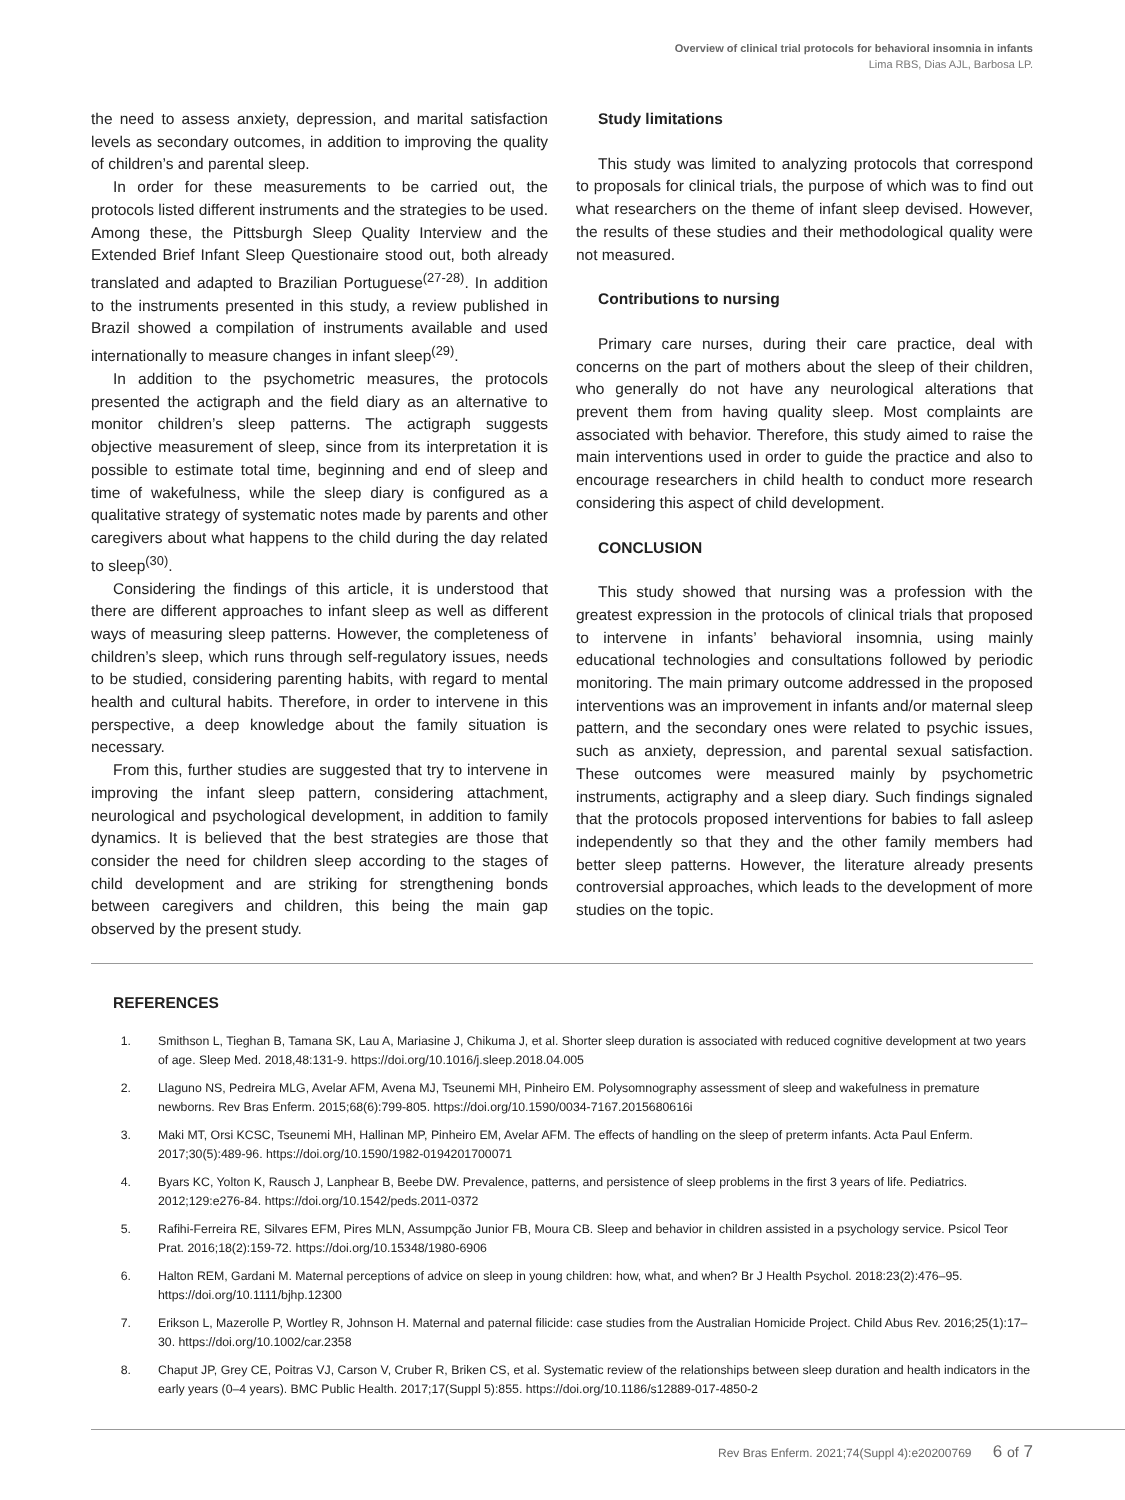Overview of clinical trial protocols for behavioral insomnia in infants
Lima RBS, Dias AJL, Barbosa LP.
the need to assess anxiety, depression, and marital satisfaction levels as secondary outcomes, in addition to improving the quality of children’s and parental sleep.
In order for these measurements to be carried out, the protocols listed different instruments and the strategies to be used. Among these, the Pittsburgh Sleep Quality Interview and the Extended Brief Infant Sleep Questionaire stood out, both already translated and adapted to Brazilian Portuguese<sup>(27-28)</sup>. In addition to the instruments presented in this study, a review published in Brazil showed a compilation of instruments available and used internationally to measure changes in infant sleep<sup>(29)</sup>.
In addition to the psychometric measures, the protocols presented the actigraph and the field diary as an alternative to monitor children’s sleep patterns. The actigraph suggests objective measurement of sleep, since from its interpretation it is possible to estimate total time, beginning and end of sleep and time of wakefulness, while the sleep diary is configured as a qualitative strategy of systematic notes made by parents and other caregivers about what happens to the child during the day related to sleep<sup>(30)</sup>.
Considering the findings of this article, it is understood that there are different approaches to infant sleep as well as different ways of measuring sleep patterns. However, the completeness of children’s sleep, which runs through self-regulatory issues, needs to be studied, considering parenting habits, with regard to mental health and cultural habits. Therefore, in order to intervene in this perspective, a deep knowledge about the family situation is necessary.
From this, further studies are suggested that try to intervene in improving the infant sleep pattern, considering attachment, neurological and psychological development, in addition to family dynamics. It is believed that the best strategies are those that consider the need for children sleep according to the stages of child development and are striking for strengthening bonds between caregivers and children, this being the main gap observed by the present study.
Study limitations
This study was limited to analyzing protocols that correspond to proposals for clinical trials, the purpose of which was to find out what researchers on the theme of infant sleep devised. However, the results of these studies and their methodological quality were not measured.
Contributions to nursing
Primary care nurses, during their care practice, deal with concerns on the part of mothers about the sleep of their children, who generally do not have any neurological alterations that prevent them from having quality sleep. Most complaints are associated with behavior. Therefore, this study aimed to raise the main interventions used in order to guide the practice and also to encourage researchers in child health to conduct more research considering this aspect of child development.
CONCLUSION
This study showed that nursing was a profession with the greatest expression in the protocols of clinical trials that proposed to intervene in infants’ behavioral insomnia, using mainly educational technologies and consultations followed by periodic monitoring. The main primary outcome addressed in the proposed interventions was an improvement in infants and/or maternal sleep pattern, and the secondary ones were related to psychic issues, such as anxiety, depression, and parental sexual satisfaction. These outcomes were measured mainly by psychometric instruments, actigraphy and a sleep diary. Such findings signaled that the protocols proposed interventions for babies to fall asleep independently so that they and the other family members had better sleep patterns. However, the literature already presents controversial approaches, which leads to the development of more studies on the topic.
REFERENCES
1. Smithson L, Tieghan B, Tamana SK, Lau A, Mariasine J, Chikuma J, et al. Shorter sleep duration is associated with reduced cognitive development at two years of age. Sleep Med. 2018,48:131-9. https://doi.org/10.1016/j.sleep.2018.04.005
2. Llaguno NS, Pedreira MLG, Avelar AFM, Avena MJ, Tseunemi MH, Pinheiro EM. Polysomnography assessment of sleep and wakefulness in premature newborns. Rev Bras Enferm. 2015;68(6):799-805. https://doi.org/10.1590/0034-7167.2015680616i
3. Maki MT, Orsi KCSC, Tseunemi MH, Hallinan MP, Pinheiro EM, Avelar AFM. The effects of handling on the sleep of preterm infants. Acta Paul Enferm. 2017;30(5):489-96. https://doi.org/10.1590/1982-0194201700071
4. Byars KC, Yolton K, Rausch J, Lanphear B, Beebe DW. Prevalence, patterns, and persistence of sleep problems in the first 3 years of life. Pediatrics. 2012;129:e276-84. https://doi.org/10.1542/peds.2011-0372
5. Rafihi-Ferreira RE, Silvares EFM, Pires MLN, Assumpção Junior FB, Moura CB. Sleep and behavior in children assisted in a psychology service. Psicol Teor Prat. 2016;18(2):159-72. https://doi.org/10.15348/1980-6906
6. Halton REM, Gardani M. Maternal perceptions of advice on sleep in young children: how, what, and when? Br J Health Psychol. 2018:23(2):476–95. https://doi.org/10.1111/bjhp.12300
7. Erikson L, Mazerolle P, Wortley R, Johnson H. Maternal and paternal filicide: case studies from the Australian Homicide Project. Child Abus Rev. 2016;25(1):17–30. https://doi.org/10.1002/car.2358
8. Chaput JP, Grey CE, Poitras VJ, Carson V, Cruber R, Briken CS, et al. Systematic review of the relationships between sleep duration and health indicators in the early years (0–4 years). BMC Public Health. 2017;17(Suppl 5):855. https://doi.org/10.1186/s12889-017-4850-2
Rev Bras Enferm. 2021;74(Suppl 4):e20200769 6 of 7